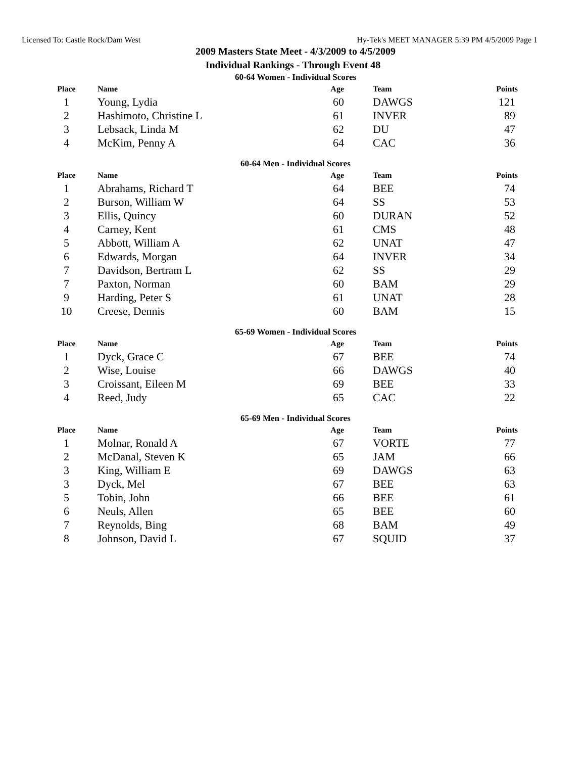Licensed To: Castle Rock/Dam West Hy-Tek's MEET MANAGER 5:39 PM 4/5/2009 Page 1
2009 Masters State Meet - 4/3/2009 to 4/5/2009
Individual Rankings - Through Event 48
60-64 Women - Individual Scores
| Place | Name | Age | Team | Points |
| --- | --- | --- | --- | --- |
| 1 | Young, Lydia | 60 | DAWGS | 121 |
| 2 | Hashimoto, Christine L | 61 | INVER | 89 |
| 3 | Lebsack, Linda M | 62 | DU | 47 |
| 4 | McKim, Penny A | 64 | CAC | 36 |
60-64 Men - Individual Scores
| Place | Name | Age | Team | Points |
| --- | --- | --- | --- | --- |
| 1 | Abrahams, Richard T | 64 | BEE | 74 |
| 2 | Burson, William W | 64 | SS | 53 |
| 3 | Ellis, Quincy | 60 | DURAN | 52 |
| 4 | Carney, Kent | 61 | CMS | 48 |
| 5 | Abbott, William A | 62 | UNAT | 47 |
| 6 | Edwards, Morgan | 64 | INVER | 34 |
| 7 | Davidson, Bertram L | 62 | SS | 29 |
| 7 | Paxton, Norman | 60 | BAM | 29 |
| 9 | Harding, Peter S | 61 | UNAT | 28 |
| 10 | Creese, Dennis | 60 | BAM | 15 |
65-69 Women - Individual Scores
| Place | Name | Age | Team | Points |
| --- | --- | --- | --- | --- |
| 1 | Dyck, Grace C | 67 | BEE | 74 |
| 2 | Wise, Louise | 66 | DAWGS | 40 |
| 3 | Croissant, Eileen M | 69 | BEE | 33 |
| 4 | Reed, Judy | 65 | CAC | 22 |
65-69 Men - Individual Scores
| Place | Name | Age | Team | Points |
| --- | --- | --- | --- | --- |
| 1 | Molnar, Ronald A | 67 | VORTE | 77 |
| 2 | McDanal, Steven K | 65 | JAM | 66 |
| 3 | King, William E | 69 | DAWGS | 63 |
| 3 | Dyck, Mel | 67 | BEE | 63 |
| 5 | Tobin, John | 66 | BEE | 61 |
| 6 | Neuls, Allen | 65 | BEE | 60 |
| 7 | Reynolds, Bing | 68 | BAM | 49 |
| 8 | Johnson, David L | 67 | SQUID | 37 |